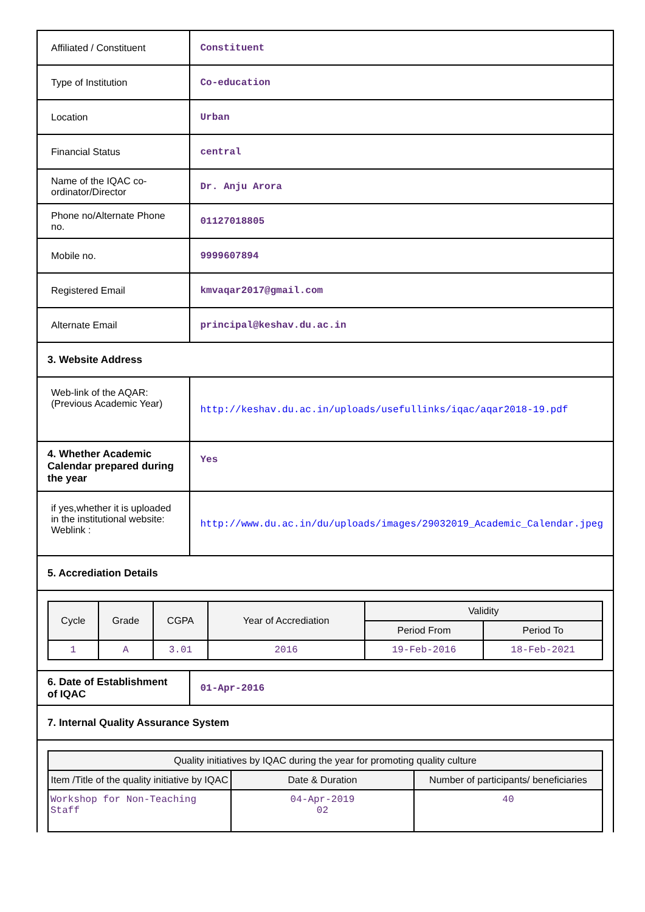| Affiliated / Constituent | Constituent |
| Type of Institution | Co-education |
| Location | Urban |
| Financial Status | central |
| Name of the IQAC co-ordinator/Director | Dr. Anju Arora |
| Phone no/Alternate Phone no. | 01127018805 |
| Mobile no. | 9999607894 |
| Registered Email | kmvaqar2017@gmail.com |
| Alternate Email | principal@keshav.du.ac.in |
| 3. Website Address | |
| Web-link of the AQAR: (Previous Academic Year) | http://keshav.du.ac.in/uploads/usefullinks/iqac/aqar2018-19.pdf |
| 4. Whether Academic Calendar prepared during the year | Yes |
| if yes,whether it is uploaded in the institutional website: Weblink : | http://www.du.ac.in/du/uploads/images/29032019_Academic_Calendar.jpeg |
| 5. Accrediation Details | |
| / Cycle / Grade / CGPA / Year of Accrediation / Validity / / / --- / --- / --- / --- / --- / --- / / / / / / Period From / Period To / / 1 / A / 3.01 / 2016 / 19-Feb-2016 / 18-Feb-2021 / | |
| 6. Date of Establishment of IQAC | 01-Apr-2016 |
| 7. Internal Quality Assurance System | |
| / Quality initiatives by IQAC during the year for promoting quality culture / / / / --- / --- / --- / / Item /Title of the quality initiative by IQAC / Date & Duration / Number of participants/ beneficiaries / / Workshop for Non-Teaching Staff / 04-Apr-2019 02 / 40 / | |